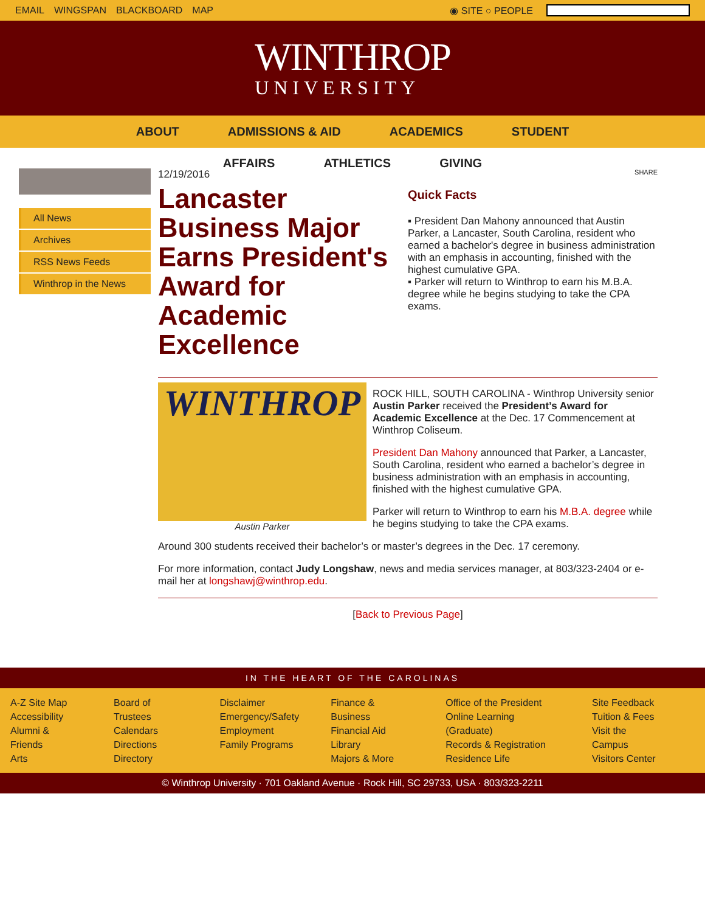EMAIL WINGSPAN BLACKBOARD MAP ◉ SITE ○ PEOPLE
WINTHROP
UNIVERSITY
ABOUT ADMISSIONS & AID ACADEMICS STUDENT
AFFAIRS ATHLETICS GIVING
All News
Archives
RSS News Feeds
Winthrop in the News
12/19/2016
Lancaster Business Major Earns President's Award for Academic Excellence
SHARE
Quick Facts
▪ President Dan Mahony announced that Austin Parker, a Lancaster, South Carolina, resident who earned a bachelor's degree in business administration with an emphasis in accounting, finished with the highest cumulative GPA.
▪ Parker will return to Winthrop to earn his M.B.A. degree while he begins studying to take the CPA exams.
WINTHROP
Austin Parker
ROCK HILL, SOUTH CAROLINA - Winthrop University senior Austin Parker received the President’s Award for Academic Excellence at the Dec. 17 Commencement at Winthrop Coliseum.
President Dan Mahony announced that Parker, a Lancaster, South Carolina, resident who earned a bachelor’s degree in business administration with an emphasis in accounting, finished with the highest cumulative GPA.
Parker will return to Winthrop to earn his M.B.A. degree while he begins studying to take the CPA exams.
Around 300 students received their bachelor’s or master’s degrees in the Dec. 17 ceremony.
For more information, contact Judy Longshaw, news and media services manager, at 803/323-2404 or e-mail her at longshawj@winthrop.edu.
[Back to Previous Page]
IN THE HEART OF THE CAROLINAS
A-Z Site Map
Accessibility
Alumni & Friends
Arts
Board of Trustees
Calendars
Directions
Directory
Disclaimer
Emergency/Safety
Employment
Family Programs
Finance & Business
Financial Aid
Library
Majors & More
Office of the President
Online Learning (Graduate)
Records & Registration
Residence Life
Site Feedback
Tuition & Fees
Visit the Campus
Visitors Center
© Winthrop University · 701 Oakland Avenue · Rock Hill, SC 29733, USA · 803/323-2211